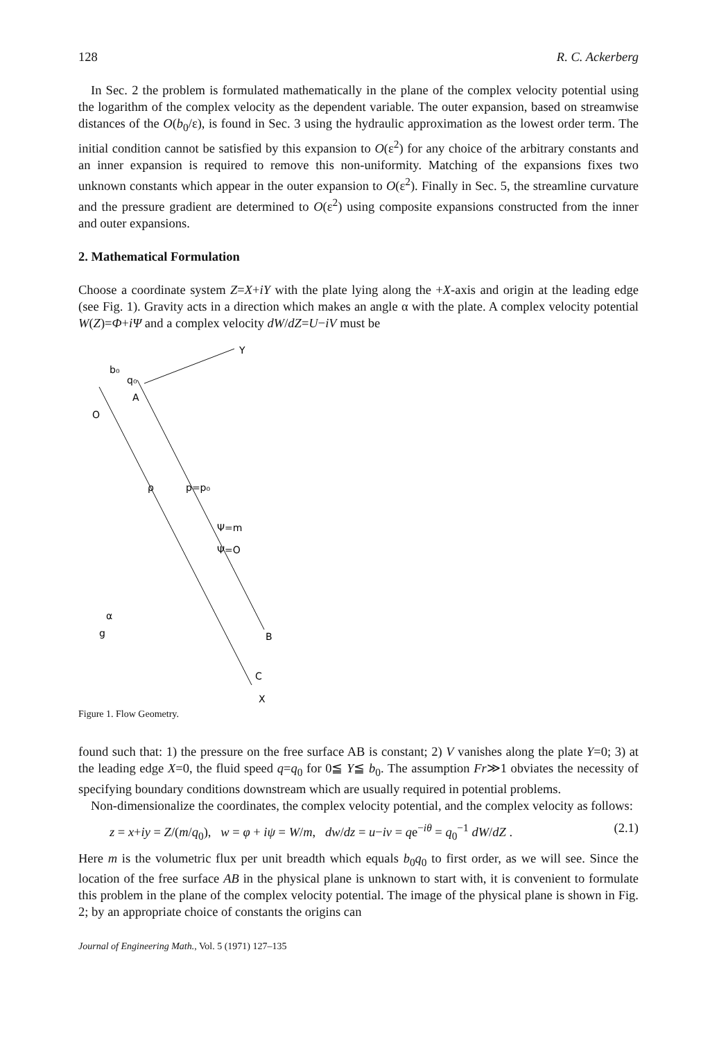128 R. C. Ackerberg
In Sec. 2 the problem is formulated mathematically in the plane of the complex velocity potential using the logarithm of the complex velocity as the dependent variable. The outer expansion, based on streamwise distances of the O(b<sub>0</sub>/ε), is found in Sec. 3 using the hydraulic approximation as the lowest order term. The initial condition cannot be satisfied by this expansion to O(ε<sup>2</sup>) for any choice of the arbitrary constants and an inner expansion is required to remove this non-uniformity. Matching of the expansions fixes two unknown constants which appear in the outer expansion to O(ε<sup>2</sup>). Finally in Sec. 5, the streamline curvature and the pressure gradient are determined to O(ε<sup>2</sup>) using composite expansions constructed from the inner and outer expansions.
2. Mathematical Formulation
Choose a coordinate system Z=X+iY with the plate lying along the +X-axis and origin at the leading edge (see Fig. 1). Gravity acts in a direction which makes an angle α with the plate. A complex velocity potential W(Z)=Φ+iΨ and a complex velocity dW/dZ=U−iV must be
Y
O
A
b₀
q₀
ρ
p=p₀
Ψ=m
Ψ=O
g
α
B
C
X
Figure 1. Flow Geometry.
found such that: 1) the pressure on the free surface AB is constant; 2) V vanishes along the plate Y=0; 3) at the leading edge X=0, the fluid speed q=q<sub>0</sub> for 0≦ Y≦ b<sub>0</sub>. The assumption Fr≫1 obviates the necessity of specifying boundary conditions downstream which are usually required in potential problems.
Non-dimensionalize the coordinates, the complex velocity potential, and the complex velocity as follows:
z = x+iy = Z/(m/q<sub>0</sub>), w = φ + iψ = W/m, dw/dz = u−iv = qe<sup>−iθ</sup> = q<sub>0</sub><sup>−1</sup> dW/dZ . (2.1)
Here m is the volumetric flux per unit breadth which equals b<sub>0</sub>q<sub>0</sub> to first order, as we will see. Since the location of the free surface AB in the physical plane is unknown to start with, it is convenient to formulate this problem in the plane of the complex velocity potential. The image of the physical plane is shown in Fig. 2; by an appropriate choice of constants the origins can
Journal of Engineering Math., Vol. 5 (1971) 127–135